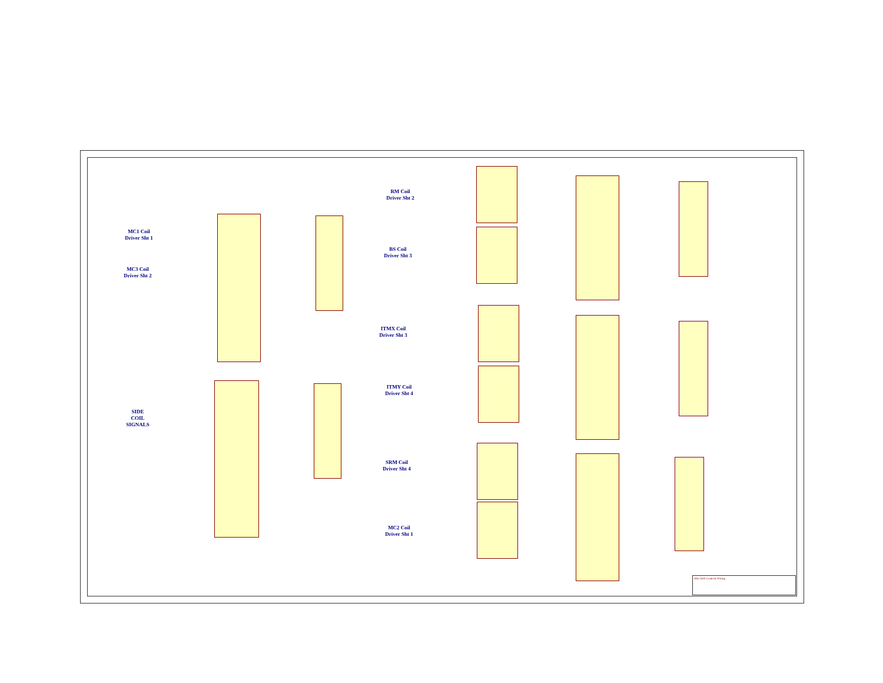MC1 Coil Driver Sht 1
MC3 Coil Driver Sht 2
SIDE
COIL
SIGNALS
RM Coil Driver Sht 2
BS Coil Driver Sht 3
ITMX Coil Driver Sht 3
ITMY Coil Driver Sht 4
SRM Coil Driver Sht 4
MC2 Coil Driver Sht 1
40m SOS Controls Wiring